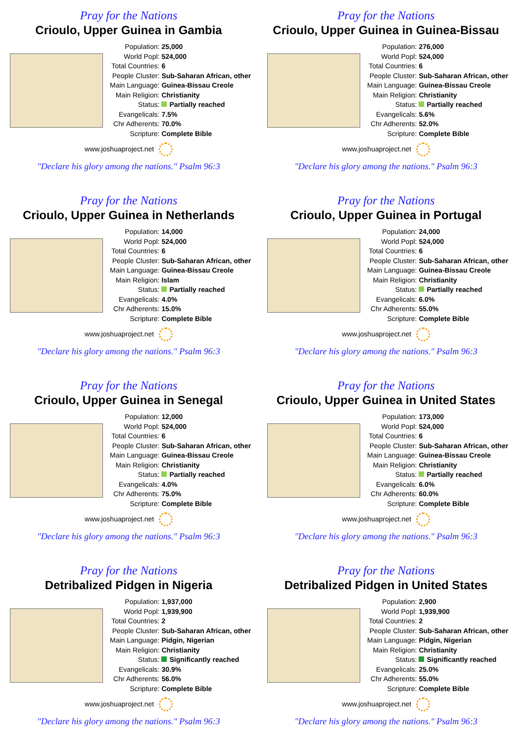Pray for the Nations
Crioulo, Upper Guinea in Gambia
| Population: | 25,000 |
| World Popl: | 524,000 |
| Total Countries: | 6 |
| People Cluster: | Sub-Saharan African, other |
| Main Language: | Guinea-Bissau Creole |
| Main Religion: | Christianity |
| Status: | Partially reached |
| Evangelicals: | 7.5% |
| Chr Adherents: | 70.0% |
| Scripture: | Complete Bible |
www.joshuaproject.net
"Declare his glory among the nations." Psalm 96:3
Pray for the Nations
Crioulo, Upper Guinea in Guinea-Bissau
| Population: | 276,000 |
| World Popl: | 524,000 |
| Total Countries: | 6 |
| People Cluster: | Sub-Saharan African, other |
| Main Language: | Guinea-Bissau Creole |
| Main Religion: | Christianity |
| Status: | Partially reached |
| Evangelicals: | 5.6% |
| Chr Adherents: | 52.0% |
| Scripture: | Complete Bible |
www.joshuaproject.net
"Declare his glory among the nations." Psalm 96:3
Pray for the Nations
Crioulo, Upper Guinea in Netherlands
| Population: | 14,000 |
| World Popl: | 524,000 |
| Total Countries: | 6 |
| People Cluster: | Sub-Saharan African, other |
| Main Language: | Guinea-Bissau Creole |
| Main Religion: | Islam |
| Status: | Partially reached |
| Evangelicals: | 4.0% |
| Chr Adherents: | 15.0% |
| Scripture: | Complete Bible |
www.joshuaproject.net
"Declare his glory among the nations." Psalm 96:3
Pray for the Nations
Crioulo, Upper Guinea in Portugal
| Population: | 24,000 |
| World Popl: | 524,000 |
| Total Countries: | 6 |
| People Cluster: | Sub-Saharan African, other |
| Main Language: | Guinea-Bissau Creole |
| Main Religion: | Christianity |
| Status: | Partially reached |
| Evangelicals: | 6.0% |
| Chr Adherents: | 55.0% |
| Scripture: | Complete Bible |
www.joshuaproject.net
"Declare his glory among the nations." Psalm 96:3
Pray for the Nations
Crioulo, Upper Guinea in Senegal
| Population: | 12,000 |
| World Popl: | 524,000 |
| Total Countries: | 6 |
| People Cluster: | Sub-Saharan African, other |
| Main Language: | Guinea-Bissau Creole |
| Main Religion: | Christianity |
| Status: | Partially reached |
| Evangelicals: | 4.0% |
| Chr Adherents: | 75.0% |
| Scripture: | Complete Bible |
www.joshuaproject.net
"Declare his glory among the nations." Psalm 96:3
Pray for the Nations
Crioulo, Upper Guinea in United States
| Population: | 173,000 |
| World Popl: | 524,000 |
| Total Countries: | 6 |
| People Cluster: | Sub-Saharan African, other |
| Main Language: | Guinea-Bissau Creole |
| Main Religion: | Christianity |
| Status: | Partially reached |
| Evangelicals: | 6.0% |
| Chr Adherents: | 60.0% |
| Scripture: | Complete Bible |
www.joshuaproject.net
"Declare his glory among the nations." Psalm 96:3
Pray for the Nations
Detribalized Pidgen in Nigeria
| Population: | 1,937,000 |
| World Popl: | 1,939,900 |
| Total Countries: | 2 |
| People Cluster: | Sub-Saharan African, other |
| Main Language: | Pidgin, Nigerian |
| Main Religion: | Christianity |
| Status: | Significantly reached |
| Evangelicals: | 30.9% |
| Chr Adherents: | 56.0% |
| Scripture: | Complete Bible |
www.joshuaproject.net
"Declare his glory among the nations." Psalm 96:3
Pray for the Nations
Detribalized Pidgen in United States
| Population: | 2,900 |
| World Popl: | 1,939,900 |
| Total Countries: | 2 |
| People Cluster: | Sub-Saharan African, other |
| Main Language: | Pidgin, Nigerian |
| Main Religion: | Christianity |
| Status: | Significantly reached |
| Evangelicals: | 25.0% |
| Chr Adherents: | 55.0% |
| Scripture: | Complete Bible |
www.joshuaproject.net
"Declare his glory among the nations." Psalm 96:3